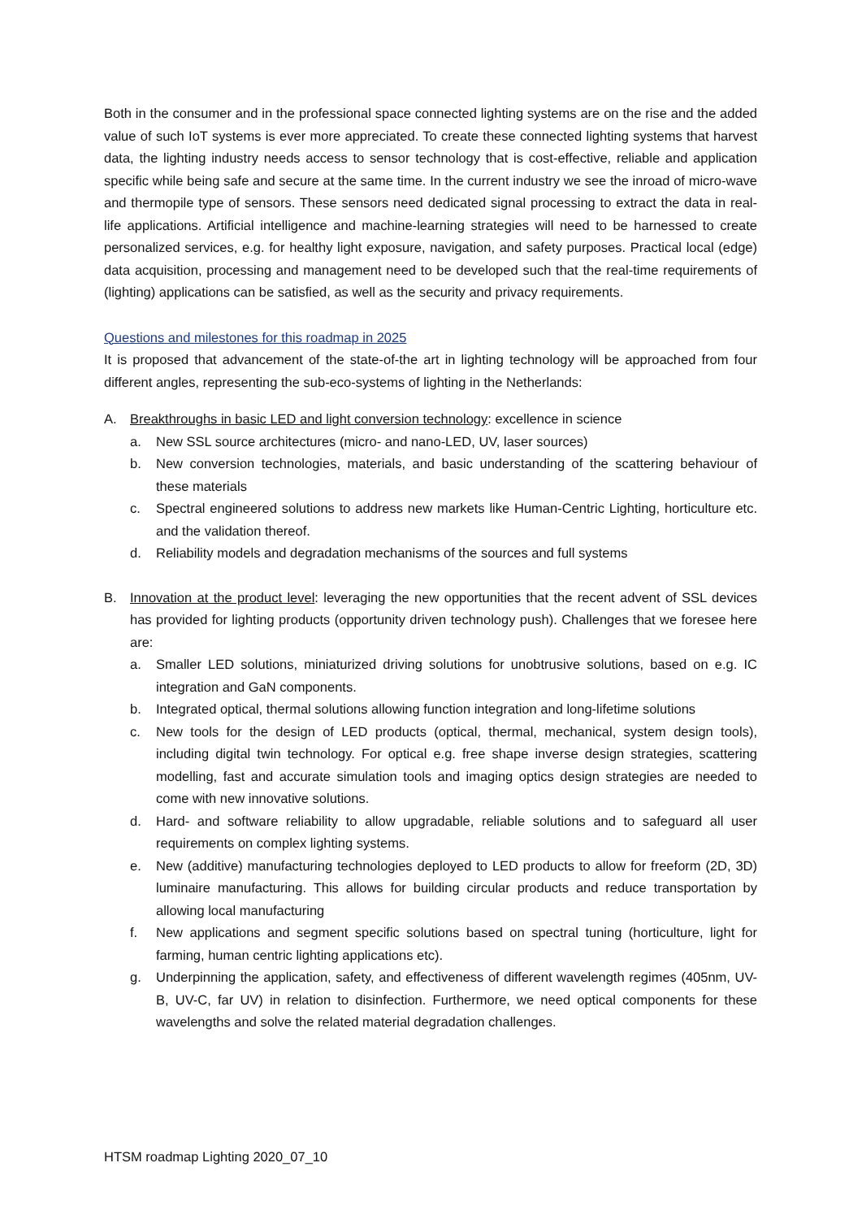Both in the consumer and in the professional space connected lighting systems are on the rise and the added value of such IoT systems is ever more appreciated. To create these connected lighting systems that harvest data, the lighting industry needs access to sensor technology that is cost-effective, reliable and application specific while being safe and secure at the same time. In the current industry we see the inroad of micro-wave and thermopile type of sensors. These sensors need dedicated signal processing to extract the data in real-life applications. Artificial intelligence and machine-learning strategies will need to be harnessed to create personalized services, e.g. for healthy light exposure, navigation, and safety purposes. Practical local (edge) data acquisition, processing and management need to be developed such that the real-time requirements of (lighting) applications can be satisfied, as well as the security and privacy requirements.
Questions and milestones for this roadmap in 2025
It is proposed that advancement of the state-of-the art in lighting technology will be approached from four different angles, representing the sub-eco-systems of lighting in the Netherlands:
A. Breakthroughs in basic LED and light conversion technology: excellence in science
a. New SSL source architectures (micro- and nano-LED, UV, laser sources)
b. New conversion technologies, materials, and basic understanding of the scattering behaviour of these materials
c. Spectral engineered solutions to address new markets like Human-Centric Lighting, horticulture etc. and the validation thereof.
d. Reliability models and degradation mechanisms of the sources and full systems
B. Innovation at the product level: leveraging the new opportunities that the recent advent of SSL devices has provided for lighting products (opportunity driven technology push). Challenges that we foresee here are:
a. Smaller LED solutions, miniaturized driving solutions for unobtrusive solutions, based on e.g. IC integration and GaN components.
b. Integrated optical, thermal solutions allowing function integration and long-lifetime solutions
c. New tools for the design of LED products (optical, thermal, mechanical, system design tools), including digital twin technology. For optical e.g. free shape inverse design strategies, scattering modelling, fast and accurate simulation tools and imaging optics design strategies are needed to come with new innovative solutions.
d. Hard- and software reliability to allow upgradable, reliable solutions and to safeguard all user requirements on complex lighting systems.
e. New (additive) manufacturing technologies deployed to LED products to allow for freeform (2D, 3D) luminaire manufacturing. This allows for building circular products and reduce transportation by allowing local manufacturing
f. New applications and segment specific solutions based on spectral tuning (horticulture, light for farming, human centric lighting applications etc).
g. Underpinning the application, safety, and effectiveness of different wavelength regimes (405nm, UV-B, UV-C, far UV) in relation to disinfection. Furthermore, we need optical components for these wavelengths and solve the related material degradation challenges.
HTSM roadmap Lighting 2020_07_10